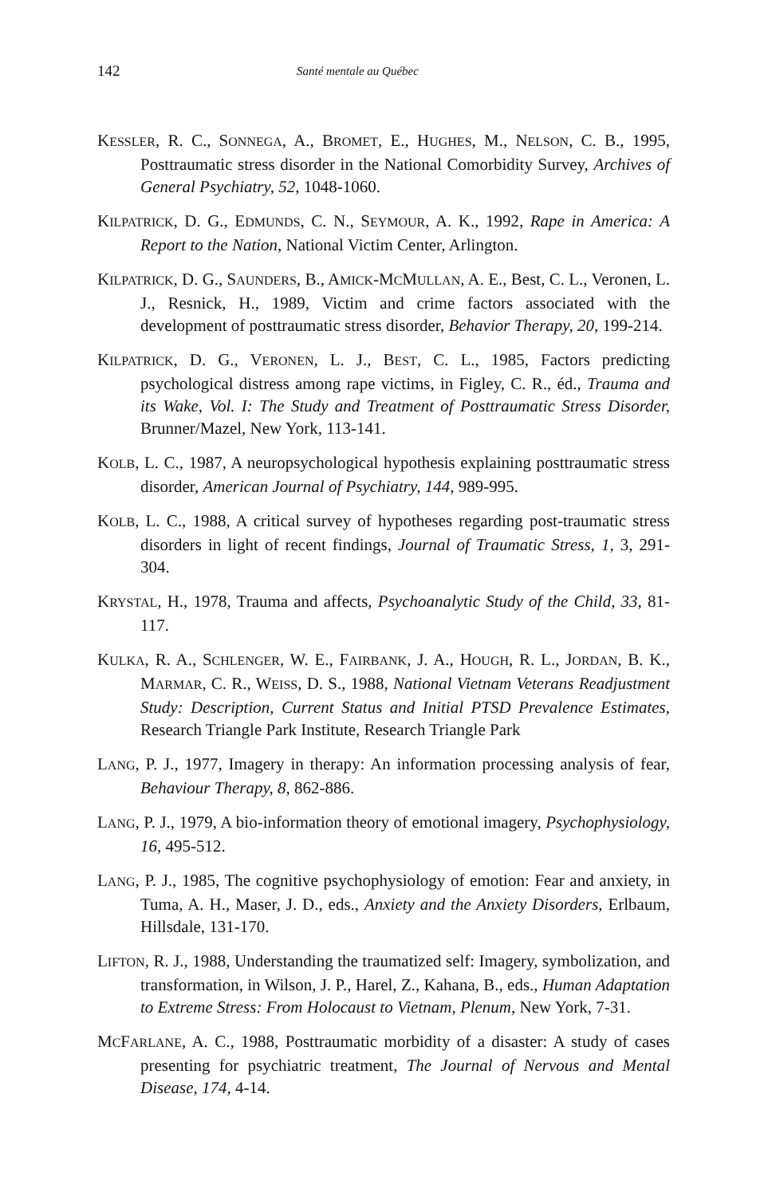142 Santé mentale au Québec
KESSLER, R. C., SONNEGA, A., BROMET, E., HUGHES, M., NELSON, C. B., 1995, Posttraumatic stress disorder in the National Comorbidity Survey, Archives of General Psychiatry, 52, 1048-1060.
KILPATRICK, D. G., EDMUNDS, C. N., SEYMOUR, A. K., 1992, Rape in America: A Report to the Nation, National Victim Center, Arlington.
KILPATRICK, D. G., SAUNDERS, B., AMICK-MCMULLAN, A. E., Best, C. L., Veronen, L. J., Resnick, H., 1989, Victim and crime factors associated with the development of posttraumatic stress disorder, Behavior Therapy, 20, 199-214.
KILPATRICK, D. G., VERONEN, L. J., BEST, C. L., 1985, Factors predicting psychological distress among rape victims, in Figley, C. R., éd., Trauma and its Wake, Vol. I: The Study and Treatment of Posttraumatic Stress Disorder, Brunner/Mazel, New York, 113-141.
KOLB, L. C., 1987, A neuropsychological hypothesis explaining posttraumatic stress disorder, American Journal of Psychiatry, 144, 989-995.
KOLB, L. C., 1988, A critical survey of hypotheses regarding post-traumatic stress disorders in light of recent findings, Journal of Traumatic Stress, 1, 3, 291-304.
KRYSTAL, H., 1978, Trauma and affects, Psychoanalytic Study of the Child, 33, 81-117.
KULKA, R. A., SCHLENGER, W. E., FAIRBANK, J. A., HOUGH, R. L., JORDAN, B. K., MARMAR, C. R., WEISS, D. S., 1988, National Vietnam Veterans Readjustment Study: Description, Current Status and Initial PTSD Prevalence Estimates, Research Triangle Park Institute, Research Triangle Park
LANG, P. J., 1977, Imagery in therapy: An information processing analysis of fear, Behaviour Therapy, 8, 862-886.
LANG, P. J., 1979, A bio-information theory of emotional imagery, Psychophysiology, 16, 495-512.
LANG, P. J., 1985, The cognitive psychophysiology of emotion: Fear and anxiety, in Tuma, A. H., Maser, J. D., eds., Anxiety and the Anxiety Disorders, Erlbaum, Hillsdale, 131-170.
LIFTON, R. J., 1988, Understanding the traumatized self: Imagery, symbolization, and transformation, in Wilson, J. P., Harel, Z., Kahana, B., eds., Human Adaptation to Extreme Stress: From Holocaust to Vietnam, Plenum, New York, 7-31.
MCFARLANE, A. C., 1988, Posttraumatic morbidity of a disaster: A study of cases presenting for psychiatric treatment, The Journal of Nervous and Mental Disease, 174, 4-14.